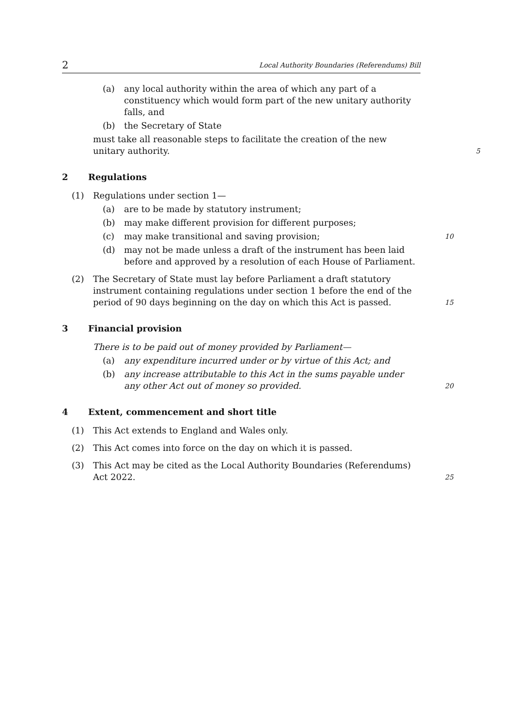2 Local Authority Boundaries (Referendums) Bill
(a) any local authority within the area of which any part of a constituency which would form part of the new unitary authority falls, and
(b) the Secretary of State
must take all reasonable steps to facilitate the creation of the new unitary authority.
5
2 Regulations
(1) Regulations under section 1—
(a) are to be made by statutory instrument;
(b) may make different provision for different purposes;
(c) may make transitional and saving provision;
10
(d) may not be made unless a draft of the instrument has been laid before and approved by a resolution of each House of Parliament.
(2) The Secretary of State must lay before Parliament a draft statutory instrument containing regulations under section 1 before the end of the period of 90 days beginning on the day on which this Act is passed.
15
3 Financial provision
There is to be paid out of money provided by Parliament—
(a) any expenditure incurred under or by virtue of this Act; and
(b) any increase attributable to this Act in the sums payable under any other Act out of money so provided.
20
4 Extent, commencement and short title
(1) This Act extends to England and Wales only.
(2) This Act comes into force on the day on which it is passed.
(3) This Act may be cited as the Local Authority Boundaries (Referendums) Act 2022.
25